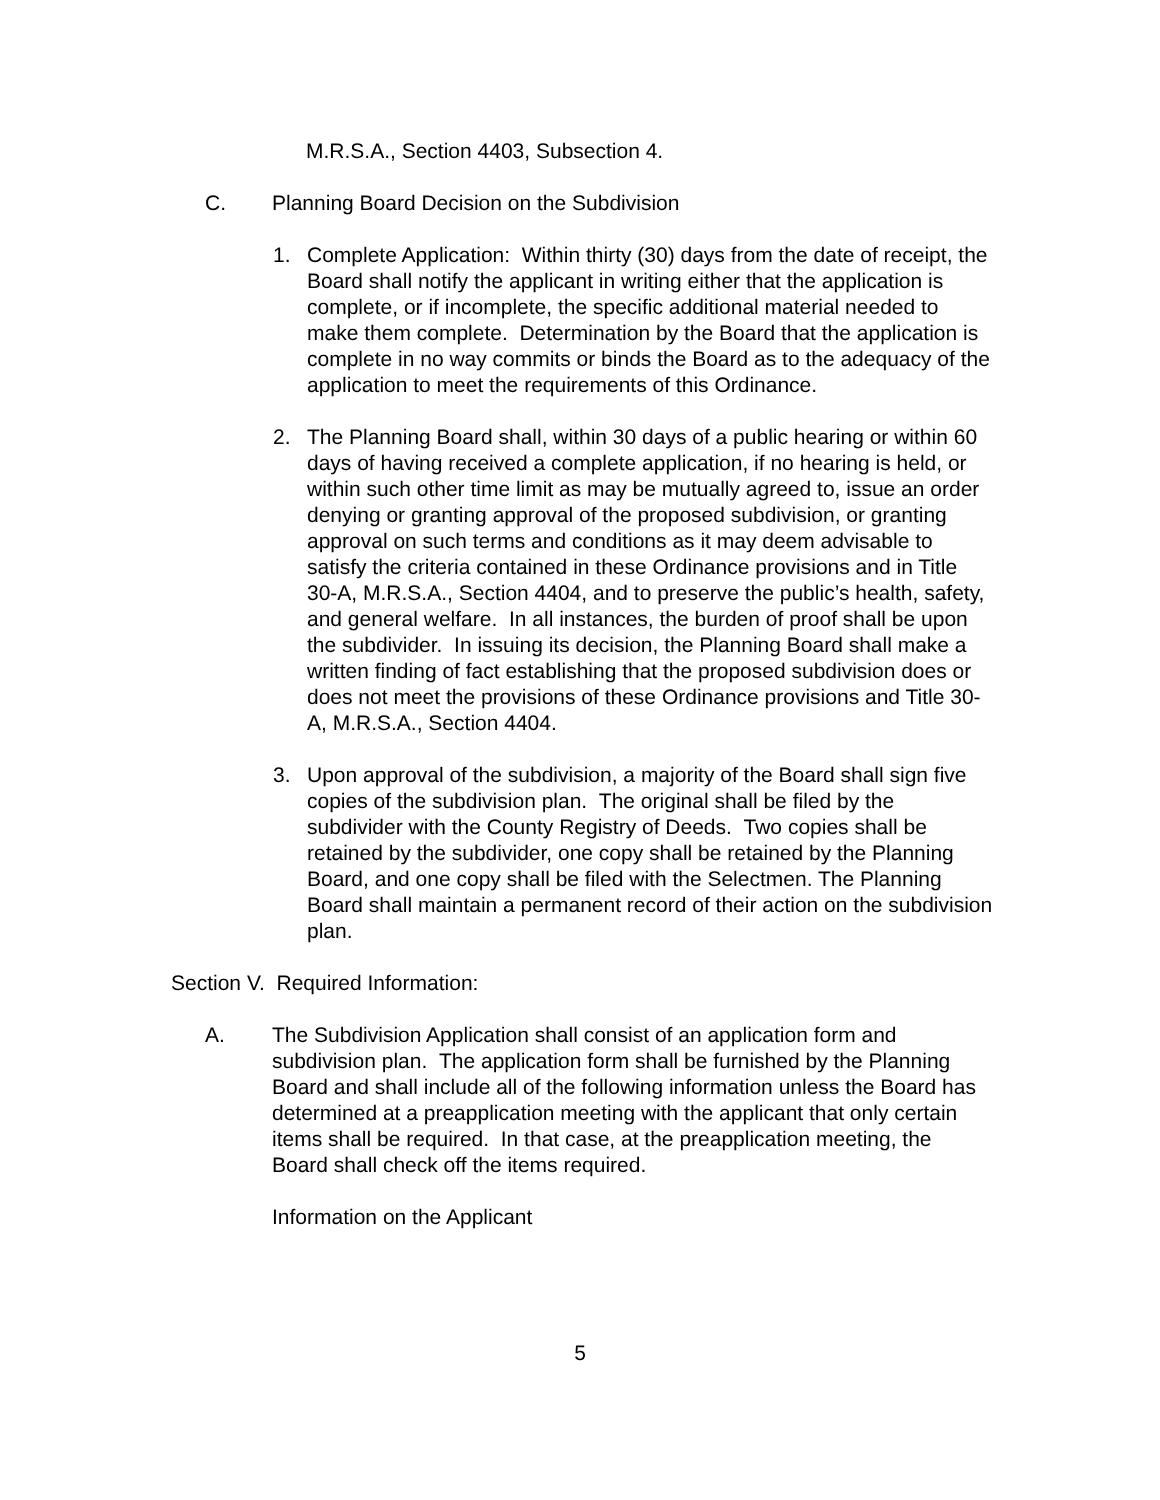M.R.S.A., Section 4403, Subsection 4.
C. Planning Board Decision on the Subdivision
1. Complete Application: Within thirty (30) days from the date of receipt, the Board shall notify the applicant in writing either that the application is complete, or if incomplete, the specific additional material needed to make them complete. Determination by the Board that the application is complete in no way commits or binds the Board as to the adequacy of the application to meet the requirements of this Ordinance.
2. The Planning Board shall, within 30 days of a public hearing or within 60 days of having received a complete application, if no hearing is held, or within such other time limit as may be mutually agreed to, issue an order denying or granting approval of the proposed subdivision, or granting approval on such terms and conditions as it may deem advisable to satisfy the criteria contained in these Ordinance provisions and in Title 30-A, M.R.S.A., Section 4404, and to preserve the public’s health, safety, and general welfare. In all instances, the burden of proof shall be upon the subdivider. In issuing its decision, the Planning Board shall make a written finding of fact establishing that the proposed subdivision does or does not meet the provisions of these Ordinance provisions and Title 30-A, M.R.S.A., Section 4404.
3. Upon approval of the subdivision, a majority of the Board shall sign five copies of the subdivision plan. The original shall be filed by the subdivider with the County Registry of Deeds. Two copies shall be retained by the subdivider, one copy shall be retained by the Planning Board, and one copy shall be filed with the Selectmen. The Planning Board shall maintain a permanent record of their action on the subdivision plan.
Section V. Required Information:
A. The Subdivision Application shall consist of an application form and subdivision plan. The application form shall be furnished by the Planning Board and shall include all of the following information unless the Board has determined at a preapplication meeting with the applicant that only certain items shall be required. In that case, at the preapplication meeting, the Board shall check off the items required.
Information on the Applicant
5